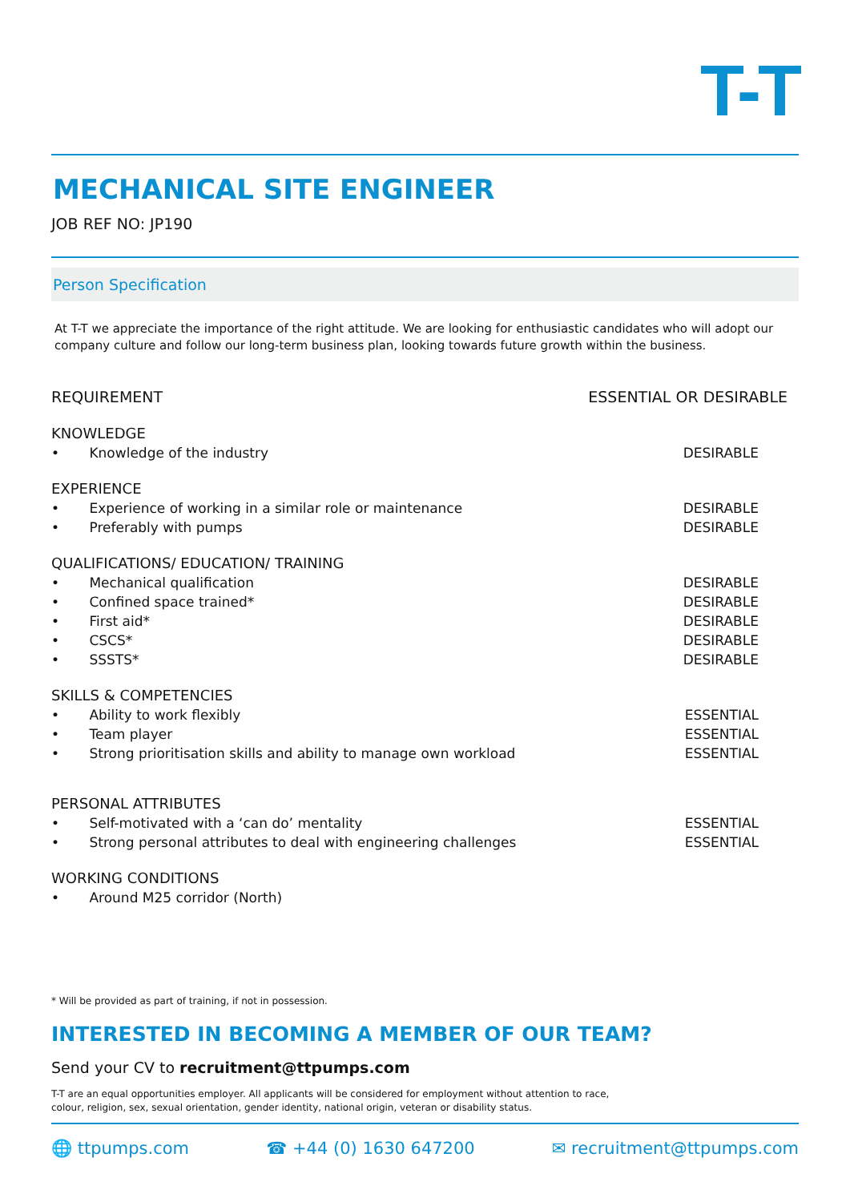T-T
MECHANICAL SITE ENGINEER
JOB REF NO: JP190
Person Specification
At T-T we appreciate the importance of the right attitude. We are looking for enthusiastic candidates who will adopt our company culture and follow our long-term business plan, looking towards future growth within the business.
| REQUIREMENT | ESSENTIAL OR DESIRABLE |
| --- | --- |
| KNOWLEDGE | |
| • Knowledge of the industry | DESIRABLE |
| EXPERIENCE | |
| • Experience of working in a similar role or maintenance | DESIRABLE |
| • Preferably with pumps | DESIRABLE |
| QUALIFICATIONS/ EDUCATION/ TRAINING | |
| • Mechanical qualification | DESIRABLE |
| • Confined space trained* | DESIRABLE |
| • First aid* | DESIRABLE |
| • CSCS* | DESIRABLE |
| • SSSTS* | DESIRABLE |
| SKILLS & COMPETENCIES | |
| • Ability to work flexibly | ESSENTIAL |
| • Team player | ESSENTIAL |
| • Strong prioritisation skills and ability to manage own workload | ESSENTIAL |
| PERSONAL ATTRIBUTES | |
| • Self-motivated with a ‘can do’ mentality | ESSENTIAL |
| • Strong personal attributes to deal with engineering challenges | ESSENTIAL |
| WORKING CONDITIONS | |
| • Around M25 corridor (North) | |
* Will be provided as part of training, if not in possession.
INTERESTED IN BECOMING A MEMBER OF OUR TEAM?
Send your CV to recruitment@ttpumps.com
T-T are an equal opportunities employer. All applicants will be considered for employment without attention to race,
colour, religion, sex, sexual orientation, gender identity, national origin, veteran or disability status.
🌐 ttpumps.com ☎ +44 (0) 1630 647200 ✉ recruitment@ttpumps.com